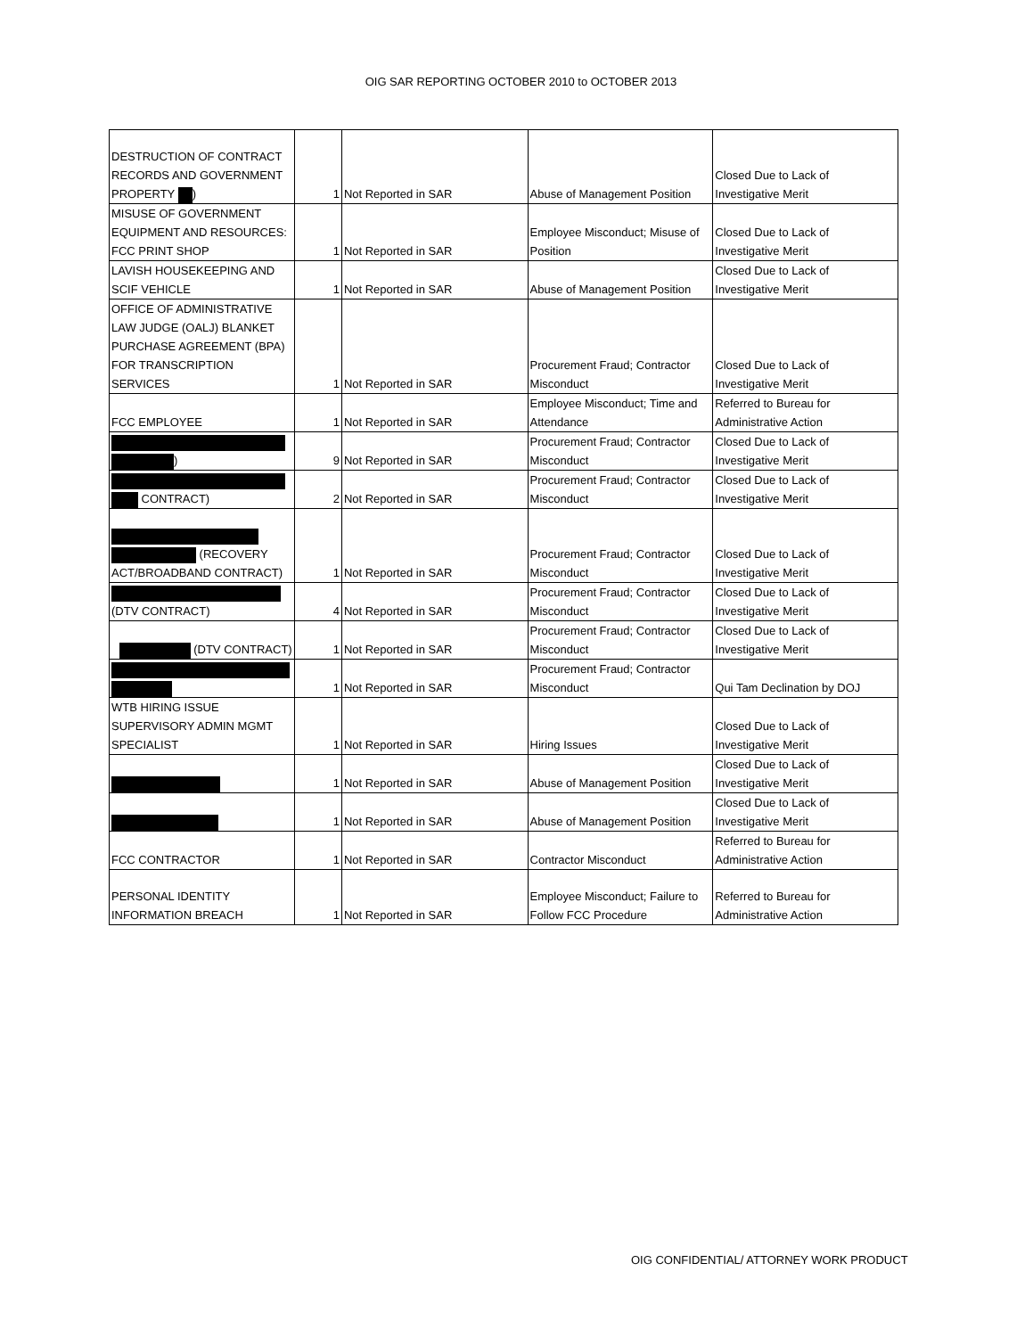OIG SAR REPORTING OCTOBER 2010 to OCTOBER 2013
| DESTRUCTION OF CONTRACT RECORDS AND GOVERNMENT PROPERTY ) | 1 | Not Reported in SAR | Abuse of Management Position | Closed Due to Lack of Investigative Merit |
| MISUSE OF GOVERNMENT EQUIPMENT AND RESOURCES: FCC PRINT SHOP | 1 | Not Reported in SAR | Employee Misconduct; Misuse of Position | Closed Due to Lack of Investigative Merit |
| LAVISH HOUSEKEEPING AND SCIF VEHICLE | 1 | Not Reported in SAR | Abuse of Management Position | Closed Due to Lack of Investigative Merit |
| OFFICE OF ADMINISTRATIVE LAW JUDGE (OALJ) BLANKET PURCHASE AGREEMENT (BPA) FOR TRANSCRIPTION SERVICES | 1 | Not Reported in SAR | Procurement Fraud; Contractor Misconduct | Closed Due to Lack of Investigative Merit |
| FCC EMPLOYEE | 1 | Not Reported in SAR | Employee Misconduct; Time and Attendance | Referred to Bureau for Administrative Action |
| ) | 9 | Not Reported in SAR | Procurement Fraud; Contractor Misconduct | Closed Due to Lack of Investigative Merit |
| CONTRACT) | 2 | Not Reported in SAR | Procurement Fraud; Contractor Misconduct | Closed Due to Lack of Investigative Merit |
| (RECOVERY ACT/BROADBAND CONTRACT) | 1 | Not Reported in SAR | Procurement Fraud; Contractor Misconduct | Closed Due to Lack of Investigative Merit |
| (DTV CONTRACT) | 4 | Not Reported in SAR | Procurement Fraud; Contractor Misconduct | Closed Due to Lack of Investigative Merit |
| (DTV CONTRACT) | 1 | Not Reported in SAR | Procurement Fraud; Contractor Misconduct | Closed Due to Lack of Investigative Merit |
| | 1 | Not Reported in SAR | Procurement Fraud; Contractor Misconduct | Qui Tam Declination by DOJ |
| WTB HIRING ISSUE SUPERVISORY ADMIN MGMT SPECIALIST | 1 | Not Reported in SAR | Hiring Issues | Closed Due to Lack of Investigative Merit |
| | 1 | Not Reported in SAR | Abuse of Management Position | Closed Due to Lack of Investigative Merit |
| | 1 | Not Reported in SAR | Abuse of Management Position | Closed Due to Lack of Investigative Merit |
| FCC CONTRACTOR | 1 | Not Reported in SAR | Contractor Misconduct | Referred to Bureau for Administrative Action |
| PERSONAL IDENTITY INFORMATION BREACH | 1 | Not Reported in SAR | Employee Misconduct; Failure to Follow FCC Procedure | Referred to Bureau for Administrative Action |
OIG CONFIDENTIAL/ ATTORNEY WORK PRODUCT